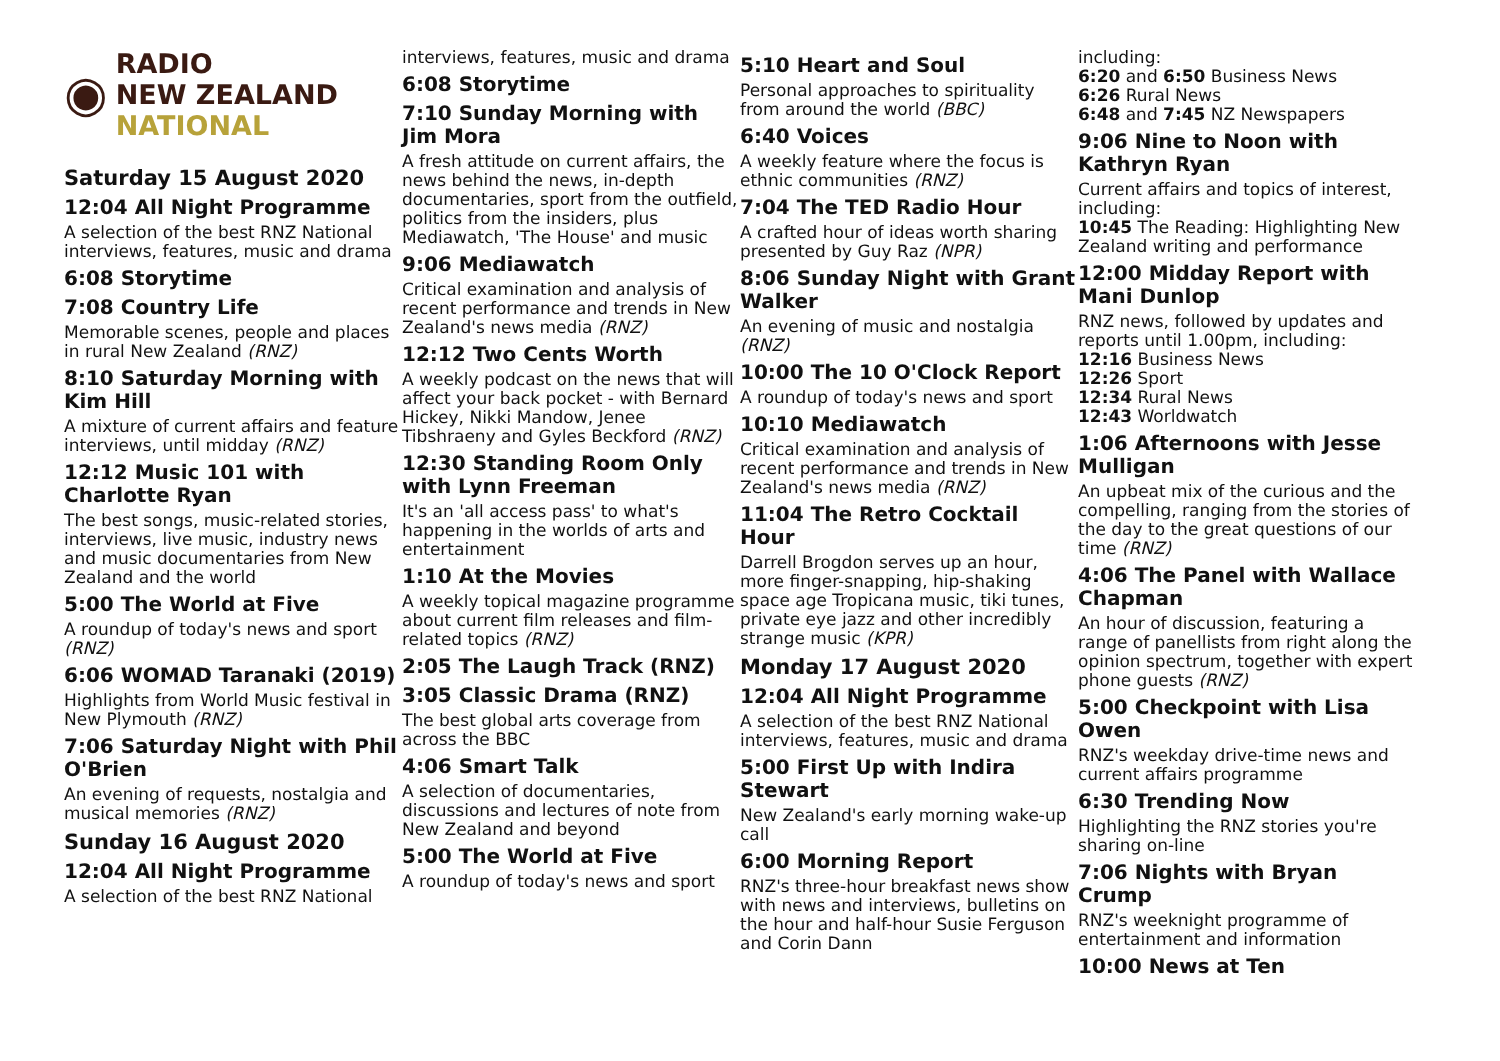◉
RADIO
NEW ZEALAND
NATIONAL
Saturday 15 August 2020
12:04 All Night Programme
A selection of the best RNZ National interviews, features, music and drama
6:08 Storytime
7:08 Country Life
Memorable scenes, people and places in rural New Zealand (RNZ)
8:10 Saturday Morning with Kim Hill
A mixture of current affairs and feature interviews, until midday (RNZ)
12:12 Music 101 with Charlotte Ryan
The best songs, music-related stories, interviews, live music, industry news and music documentaries from New Zealand and the world
5:00 The World at Five
A roundup of today's news and sport (RNZ)
6:06 WOMAD Taranaki (2019)
Highlights from World Music festival in New Plymouth (RNZ)
7:06 Saturday Night with Phil O'Brien
An evening of requests, nostalgia and musical memories (RNZ)
Sunday 16 August 2020
12:04 All Night Programme
A selection of the best RNZ National
interviews, features, music and drama
6:08 Storytime
7:10 Sunday Morning with Jim Mora
A fresh attitude on current affairs, the news behind the news, in-depth documentaries, sport from the outfield, politics from the insiders, plus Mediawatch, 'The House' and music
9:06 Mediawatch
Critical examination and analysis of recent performance and trends in New Zealand's news media (RNZ)
12:12 Two Cents Worth
A weekly podcast on the news that will affect your back pocket - with Bernard Hickey, Nikki Mandow, Jenee Tibshraeny and Gyles Beckford (RNZ)
12:30 Standing Room Only with Lynn Freeman
It's an 'all access pass' to what's happening in the worlds of arts and entertainment
1:10 At the Movies
A weekly topical magazine programme about current film releases and film-related topics (RNZ)
2:05 The Laugh Track (RNZ)
3:05 Classic Drama (RNZ)
The best global arts coverage from across the BBC
4:06 Smart Talk
A selection of documentaries, discussions and lectures of note from New Zealand and beyond
5:00 The World at Five
A roundup of today's news and sport
5:10 Heart and Soul
Personal approaches to spirituality from around the world (BBC)
6:40 Voices
A weekly feature where the focus is ethnic communities (RNZ)
7:04 The TED Radio Hour
A crafted hour of ideas worth sharing presented by Guy Raz (NPR)
8:06 Sunday Night with Grant Walker
An evening of music and nostalgia (RNZ)
10:00 The 10 O'Clock Report
A roundup of today's news and sport
10:10 Mediawatch
Critical examination and analysis of recent performance and trends in New Zealand's news media (RNZ)
11:04 The Retro Cocktail Hour
Darrell Brogdon serves up an hour, more finger-snapping, hip-shaking space age Tropicana music, tiki tunes, private eye jazz and other incredibly strange music (KPR)
Monday 17 August 2020
12:04 All Night Programme
A selection of the best RNZ National interviews, features, music and drama
5:00 First Up with Indira Stewart
New Zealand's early morning wake-up call
6:00 Morning Report
RNZ's three-hour breakfast news show with news and interviews, bulletins on the hour and half-hour Susie Ferguson and Corin Dann
including:
6:20 and 6:50 Business News
6:26 Rural News
6:48 and 7:45 NZ Newspapers
9:06 Nine to Noon with Kathryn Ryan
Current affairs and topics of interest, including:
10:45 The Reading: Highlighting New Zealand writing and performance
12:00 Midday Report with Mani Dunlop
RNZ news, followed by updates and reports until 1.00pm, including:
12:16 Business News
12:26 Sport
12:34 Rural News
12:43 Worldwatch
1:06 Afternoons with Jesse Mulligan
An upbeat mix of the curious and the compelling, ranging from the stories of the day to the great questions of our time (RNZ)
4:06 The Panel with Wallace Chapman
An hour of discussion, featuring a range of panellists from right along the opinion spectrum, together with expert phone guests (RNZ)
5:00 Checkpoint with Lisa Owen
RNZ's weekday drive-time news and current affairs programme
6:30 Trending Now
Highlighting the RNZ stories you're sharing on-line
7:06 Nights with Bryan Crump
RNZ's weeknight programme of entertainment and information
10:00 News at Ten